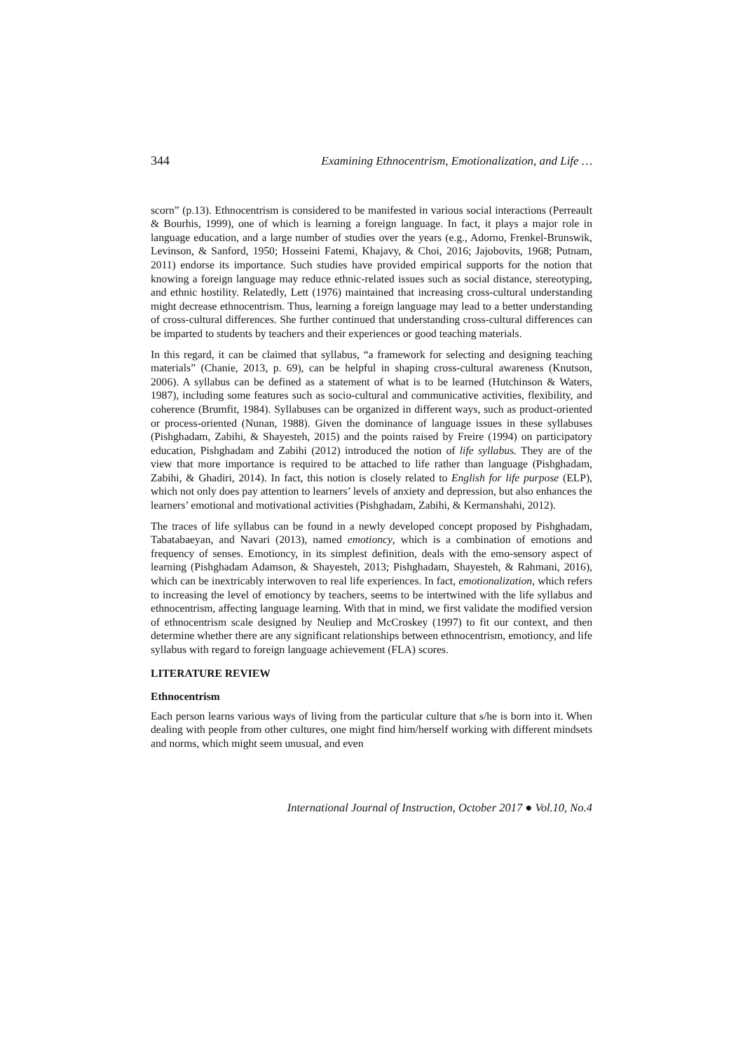344 Examining Ethnocentrism, Emotionalization, and Life …
scorn” (p.13). Ethnocentrism is considered to be manifested in various social interactions (Perreault & Bourhis, 1999), one of which is learning a foreign language. In fact, it plays a major role in language education, and a large number of studies over the years (e.g., Adorno, Frenkel-Brunswik, Levinson, & Sanford, 1950; Hosseini Fatemi, Khajavy, & Choi, 2016; Jajobovits, 1968; Putnam, 2011) endorse its importance. Such studies have provided empirical supports for the notion that knowing a foreign language may reduce ethnic-related issues such as social distance, stereotyping, and ethnic hostility. Relatedly, Lett (1976) maintained that increasing cross-cultural understanding might decrease ethnocentrism. Thus, learning a foreign language may lead to a better understanding of cross-cultural differences. She further continued that understanding cross-cultural differences can be imparted to students by teachers and their experiences or good teaching materials.
In this regard, it can be claimed that syllabus, “a framework for selecting and designing teaching materials” (Chanie, 2013, p. 69), can be helpful in shaping cross-cultural awareness (Knutson, 2006). A syllabus can be defined as a statement of what is to be learned (Hutchinson & Waters, 1987), including some features such as socio-cultural and communicative activities, flexibility, and coherence (Brumfit, 1984). Syllabuses can be organized in different ways, such as product-oriented or process-oriented (Nunan, 1988). Given the dominance of language issues in these syllabuses (Pishghadam, Zabihi, & Shayesteh, 2015) and the points raised by Freire (1994) on participatory education, Pishghadam and Zabihi (2012) introduced the notion of life syllabus. They are of the view that more importance is required to be attached to life rather than language (Pishghadam, Zabihi, & Ghadiri, 2014). In fact, this notion is closely related to English for life purpose (ELP), which not only does pay attention to learners’ levels of anxiety and depression, but also enhances the learners’ emotional and motivational activities (Pishghadam, Zabihi, & Kermanshahi, 2012).
The traces of life syllabus can be found in a newly developed concept proposed by Pishghadam, Tabatabaeyan, and Navari (2013), named emotioncy, which is a combination of emotions and frequency of senses. Emotioncy, in its simplest definition, deals with the emo-sensory aspect of learning (Pishghadam Adamson, & Shayesteh, 2013; Pishghadam, Shayesteh, & Rahmani, 2016), which can be inextricably interwoven to real life experiences. In fact, emotionalization, which refers to increasing the level of emotioncy by teachers, seems to be intertwined with the life syllabus and ethnocentrism, affecting language learning. With that in mind, we first validate the modified version of ethnocentrism scale designed by Neuliep and McCroskey (1997) to fit our context, and then determine whether there are any significant relationships between ethnocentrism, emotioncy, and life syllabus with regard to foreign language achievement (FLA) scores.
LITERATURE REVIEW
Ethnocentrism
Each person learns various ways of living from the particular culture that s/he is born into it. When dealing with people from other cultures, one might find him/herself working with different mindsets and norms, which might seem unusual, and even
International Journal of Instruction, October 2017 ● Vol.10, No.4